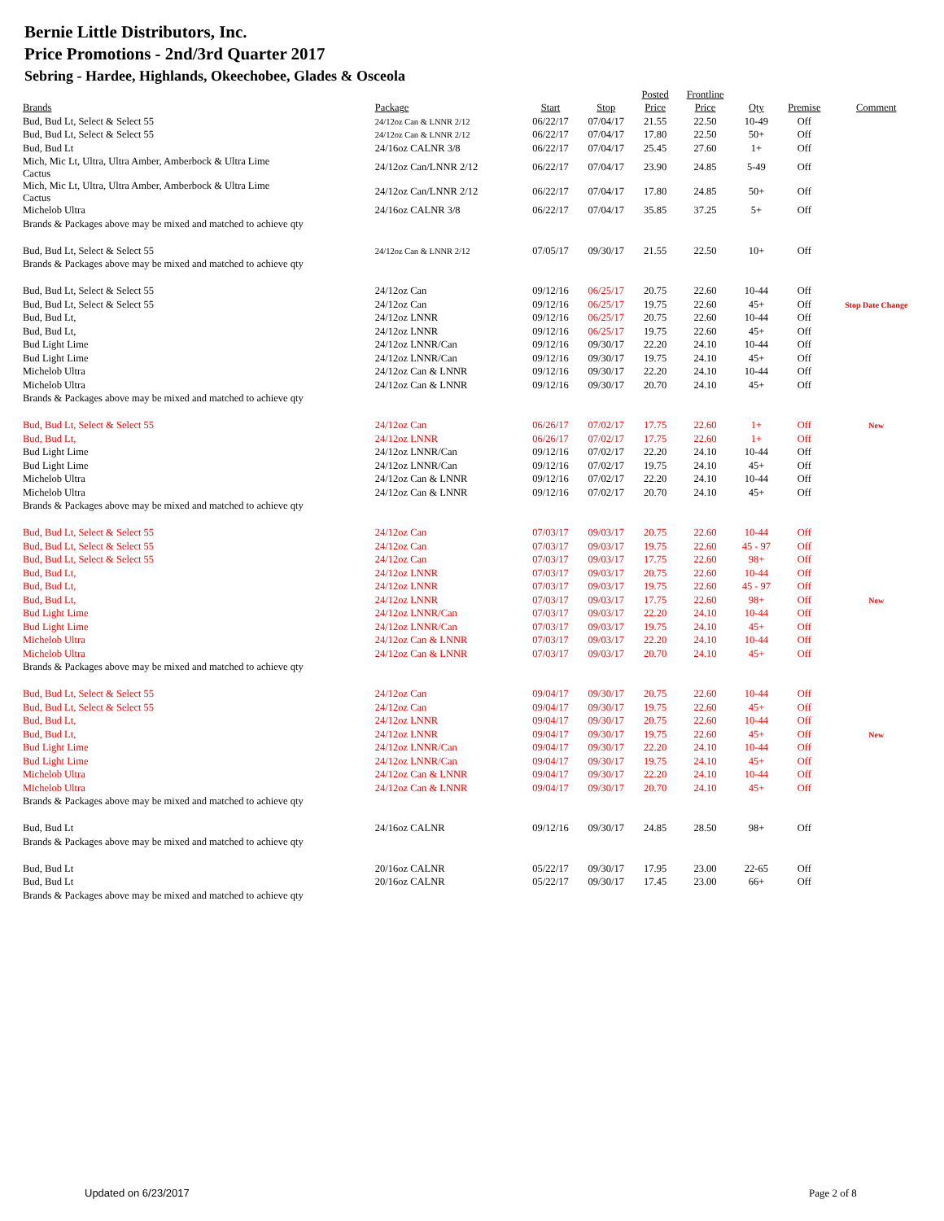Bernie Little Distributors, Inc.
Price Promotions - 2nd/3rd Quarter 2017
Sebring - Hardee, Highlands, Okeechobee, Glades & Osceola
| | | | | Posted | Frontline | | | |
| --- | --- | --- | --- | --- | --- | --- | --- | --- |
| Brands | Package | Start | Stop | Price | Price | Qty | Premise | Comment |
| Bud, Bud Lt, Select & Select 55 | 24/12oz Can & LNNR 2/12 | 06/22/17 | 07/04/17 | 21.55 | 22.50 | 10-49 | Off | |
| Bud, Bud Lt, Select & Select 55 | 24/12oz Can & LNNR 2/12 | 06/22/17 | 07/04/17 | 17.80 | 22.50 | 50+ | Off | |
| Bud, Bud Lt | 24/16oz CALNR 3/8 | 06/22/17 | 07/04/17 | 25.45 | 27.60 | 1+ | Off | |
| Mich, Mic Lt, Ultra, Ultra Amber, Amberbock & Ultra Lime Cactus | 24/12oz Can/LNNR 2/12 | 06/22/17 | 07/04/17 | 23.90 | 24.85 | 5-49 | Off | |
| Mich, Mic Lt, Ultra, Ultra Amber, Amberbock & Ultra Lime Cactus | 24/12oz Can/LNNR 2/12 | 06/22/17 | 07/04/17 | 17.80 | 24.85 | 50+ | Off | |
| Michelob Ultra | 24/16oz CALNR 3/8 | 06/22/17 | 07/04/17 | 35.85 | 37.25 | 5+ | Off | |
| Brands & Packages above may be mixed and matched to achieve qty | | | | | | | | |
| Bud, Bud Lt, Select & Select 55 | 24/12oz Can & LNNR 2/12 | 07/05/17 | 09/30/17 | 21.55 | 22.50 | 10+ | Off | |
| Brands & Packages above may be mixed and matched to achieve qty | | | | | | | | |
| Bud, Bud Lt, Select & Select 55 | 24/12oz Can | 09/12/16 | 06/25/17 | 20.75 | 22.60 | 10-44 | Off | |
| Bud, Bud Lt, Select & Select 55 | 24/12oz Can | 09/12/16 | 06/25/17 | 19.75 | 22.60 | 45+ | Off | Stop Date Change |
| Bud, Bud Lt, | 24/12oz LNNR | 09/12/16 | 06/25/17 | 20.75 | 22.60 | 10-44 | Off | |
| Bud, Bud Lt, | 24/12oz LNNR | 09/12/16 | 06/25/17 | 19.75 | 22.60 | 45+ | Off | |
| Bud Light Lime | 24/12oz LNNR/Can | 09/12/16 | 09/30/17 | 22.20 | 24.10 | 10-44 | Off | |
| Bud Light Lime | 24/12oz LNNR/Can | 09/12/16 | 09/30/17 | 19.75 | 24.10 | 45+ | Off | |
| Michelob Ultra | 24/12oz Can & LNNR | 09/12/16 | 09/30/17 | 22.20 | 24.10 | 10-44 | Off | |
| Michelob Ultra | 24/12oz Can & LNNR | 09/12/16 | 09/30/17 | 20.70 | 24.10 | 45+ | Off | |
| Brands & Packages above may be mixed and matched to achieve qty | | | | | | | | |
| Bud, Bud Lt, Select & Select 55 | 24/12oz Can | 06/26/17 | 07/02/17 | 17.75 | 22.60 | 1+ | Off | New |
| Bud, Bud Lt, | 24/12oz LNNR | 06/26/17 | 07/02/17 | 17.75 | 22.60 | 1+ | Off | |
| Bud Light Lime | 24/12oz LNNR/Can | 09/12/16 | 07/02/17 | 22.20 | 24.10 | 10-44 | Off | |
| Bud Light Lime | 24/12oz LNNR/Can | 09/12/16 | 07/02/17 | 19.75 | 24.10 | 45+ | Off | |
| Michelob Ultra | 24/12oz Can & LNNR | 09/12/16 | 07/02/17 | 22.20 | 24.10 | 10-44 | Off | |
| Michelob Ultra | 24/12oz Can & LNNR | 09/12/16 | 07/02/17 | 20.70 | 24.10 | 45+ | Off | |
| Brands & Packages above may be mixed and matched to achieve qty | | | | | | | | |
| Bud, Bud Lt, Select & Select 55 | 24/12oz Can | 07/03/17 | 09/03/17 | 20.75 | 22.60 | 10-44 | Off | |
| Bud, Bud Lt, Select & Select 55 | 24/12oz Can | 07/03/17 | 09/03/17 | 19.75 | 22.60 | 45 - 97 | Off | |
| Bud, Bud Lt, Select & Select 55 | 24/12oz Can | 07/03/17 | 09/03/17 | 17.75 | 22.60 | 98+ | Off | |
| Bud, Bud Lt, | 24/12oz LNNR | 07/03/17 | 09/03/17 | 20.75 | 22.60 | 10-44 | Off | |
| Bud, Bud Lt, | 24/12oz LNNR | 07/03/17 | 09/03/17 | 19.75 | 22.60 | 45 - 97 | Off | |
| Bud, Bud Lt, | 24/12oz LNNR | 07/03/17 | 09/03/17 | 17.75 | 22.60 | 98+ | Off | New |
| Bud Light Lime | 24/12oz LNNR/Can | 07/03/17 | 09/03/17 | 22.20 | 24.10 | 10-44 | Off | |
| Bud Light Lime | 24/12oz LNNR/Can | 07/03/17 | 09/03/17 | 19.75 | 24.10 | 45+ | Off | |
| Michelob Ultra | 24/12oz Can & LNNR | 07/03/17 | 09/03/17 | 22.20 | 24.10 | 10-44 | Off | |
| Michelob Ultra | 24/12oz Can & LNNR | 07/03/17 | 09/03/17 | 20.70 | 24.10 | 45+ | Off | |
| Brands & Packages above may be mixed and matched to achieve qty | | | | | | | | |
| Bud, Bud Lt, Select & Select 55 | 24/12oz Can | 09/04/17 | 09/30/17 | 20.75 | 22.60 | 10-44 | Off | |
| Bud, Bud Lt, Select & Select 55 | 24/12oz Can | 09/04/17 | 09/30/17 | 19.75 | 22.60 | 45+ | Off | |
| Bud, Bud Lt, | 24/12oz LNNR | 09/04/17 | 09/30/17 | 20.75 | 22.60 | 10-44 | Off | |
| Bud, Bud Lt, | 24/12oz LNNR | 09/04/17 | 09/30/17 | 19.75 | 22.60 | 45+ | Off | New |
| Bud Light Lime | 24/12oz LNNR/Can | 09/04/17 | 09/30/17 | 22.20 | 24.10 | 10-44 | Off | |
| Bud Light Lime | 24/12oz LNNR/Can | 09/04/17 | 09/30/17 | 19.75 | 24.10 | 45+ | Off | |
| Michelob Ultra | 24/12oz Can & LNNR | 09/04/17 | 09/30/17 | 22.20 | 24.10 | 10-44 | Off | |
| Michelob Ultra | 24/12oz Can & LNNR | 09/04/17 | 09/30/17 | 20.70 | 24.10 | 45+ | Off | |
| Brands & Packages above may be mixed and matched to achieve qty | | | | | | | | |
| Bud, Bud Lt | 24/16oz CALNR | 09/12/16 | 09/30/17 | 24.85 | 28.50 | 98+ | Off | |
| Brands & Packages above may be mixed and matched to achieve qty | | | | | | | | |
| Bud, Bud Lt | 20/16oz CALNR | 05/22/17 | 09/30/17 | 17.95 | 23.00 | 22-65 | Off | |
| Bud, Bud Lt | 20/16oz CALNR | 05/22/17 | 09/30/17 | 17.45 | 23.00 | 66+ | Off | |
| Brands & Packages above may be mixed and matched to achieve qty | | | | | | | | |
Updated on 6/23/2017 Page 2 of 8